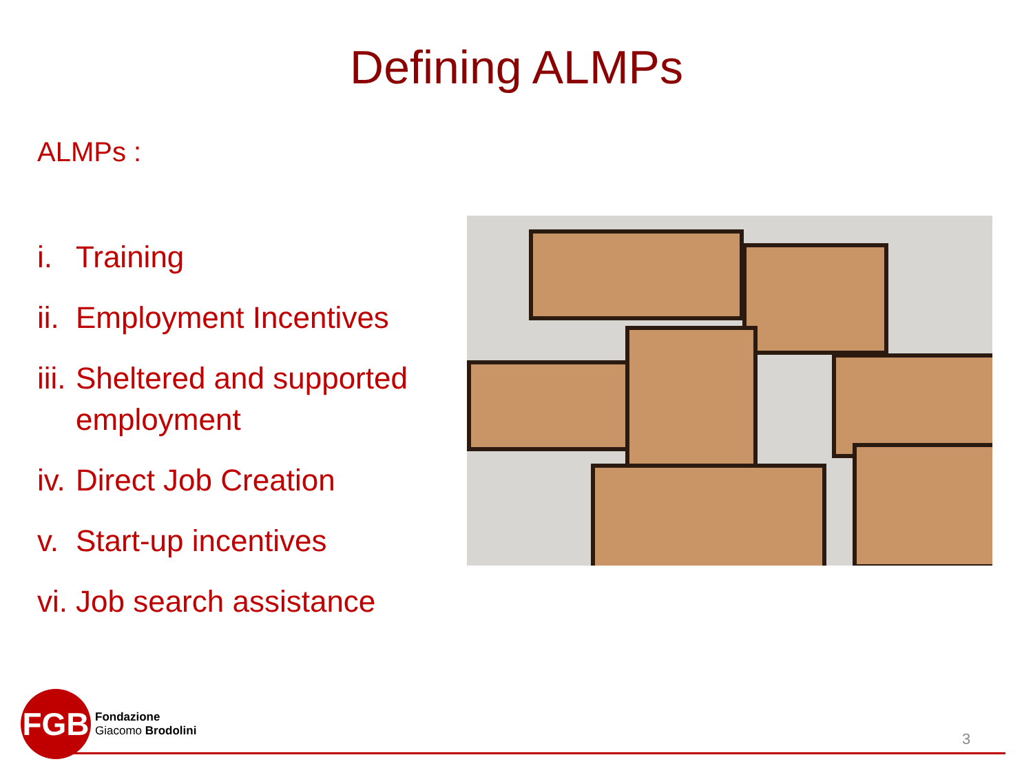Defining ALMPs
ALMPs :
i. Training
ii. Employment Incentives
iii. Sheltered and supported employment
iv. Direct Job Creation
v. Start-up incentives
vi. Job search assistance
FGB
Fondazione
Giacomo Brodolini
3